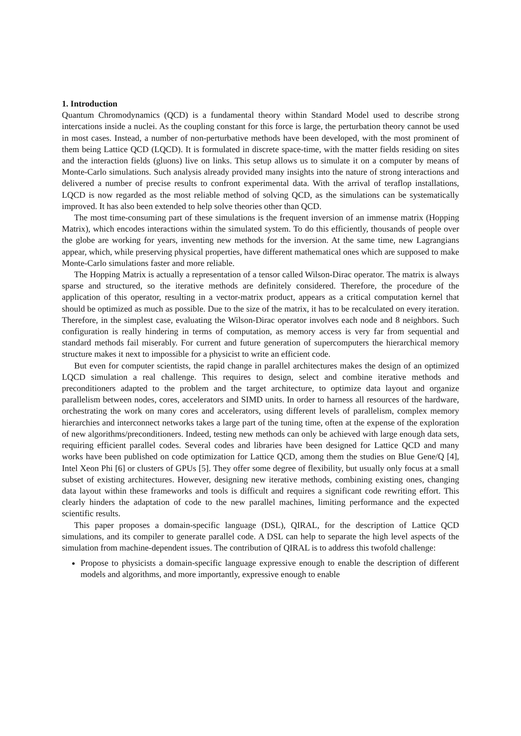1. Introduction
Quantum Chromodynamics (QCD) is a fundamental theory within Standard Model used to describe strong intercations inside a nuclei. As the coupling constant for this force is large, the perturbation theory cannot be used in most cases. Instead, a number of non-perturbative methods have been developed, with the most prominent of them being Lattice QCD (LQCD). It is formulated in discrete space-time, with the matter fields residing on sites and the interaction fields (gluons) live on links. This setup allows us to simulate it on a computer by means of Monte-Carlo simulations. Such analysis already provided many insights into the nature of strong interactions and delivered a number of precise results to confront experimental data. With the arrival of teraflop installations, LQCD is now regarded as the most reliable method of solving QCD, as the simulations can be systematically improved. It has also been extended to help solve theories other than QCD.
The most time-consuming part of these simulations is the frequent inversion of an immense matrix (Hopping Matrix), which encodes interactions within the simulated system. To do this efficiently, thousands of people over the globe are working for years, inventing new methods for the inversion. At the same time, new Lagrangians appear, which, while preserving physical properties, have different mathematical ones which are supposed to make Monte-Carlo simulations faster and more reliable.
The Hopping Matrix is actually a representation of a tensor called Wilson-Dirac operator. The matrix is always sparse and structured, so the iterative methods are definitely considered. Therefore, the procedure of the application of this operator, resulting in a vector-matrix product, appears as a critical computation kernel that should be optimized as much as possible. Due to the size of the matrix, it has to be recalculated on every iteration. Therefore, in the simplest case, evaluating the Wilson-Dirac operator involves each node and 8 neighbors. Such configuration is really hindering in terms of computation, as memory access is very far from sequential and standard methods fail miserably. For current and future generation of supercomputers the hierarchical memory structure makes it next to impossible for a physicist to write an efficient code.
But even for computer scientists, the rapid change in parallel architectures makes the design of an optimized LQCD simulation a real challenge. This requires to design, select and combine iterative methods and preconditioners adapted to the problem and the target architecture, to optimize data layout and organize parallelism between nodes, cores, accelerators and SIMD units. In order to harness all resources of the hardware, orchestrating the work on many cores and accelerators, using different levels of parallelism, complex memory hierarchies and interconnect networks takes a large part of the tuning time, often at the expense of the exploration of new algorithms/preconditioners. Indeed, testing new methods can only be achieved with large enough data sets, requiring efficient parallel codes. Several codes and libraries have been designed for Lattice QCD and many works have been published on code optimization for Lattice QCD, among them the studies on Blue Gene/Q [4], Intel Xeon Phi [6] or clusters of GPUs [5]. They offer some degree of flexibility, but usually only focus at a small subset of existing architectures. However, designing new iterative methods, combining existing ones, changing data layout within these frameworks and tools is difficult and requires a significant code rewriting effort. This clearly hinders the adaptation of code to the new parallel machines, limiting performance and the expected scientific results.
This paper proposes a domain-specific language (DSL), QIRAL, for the description of Lattice QCD simulations, and its compiler to generate parallel code. A DSL can help to separate the high level aspects of the simulation from machine-dependent issues. The contribution of QIRAL is to address this twofold challenge:
Propose to physicists a domain-specific language expressive enough to enable the description of different models and algorithms, and more importantly, expressive enough to enable